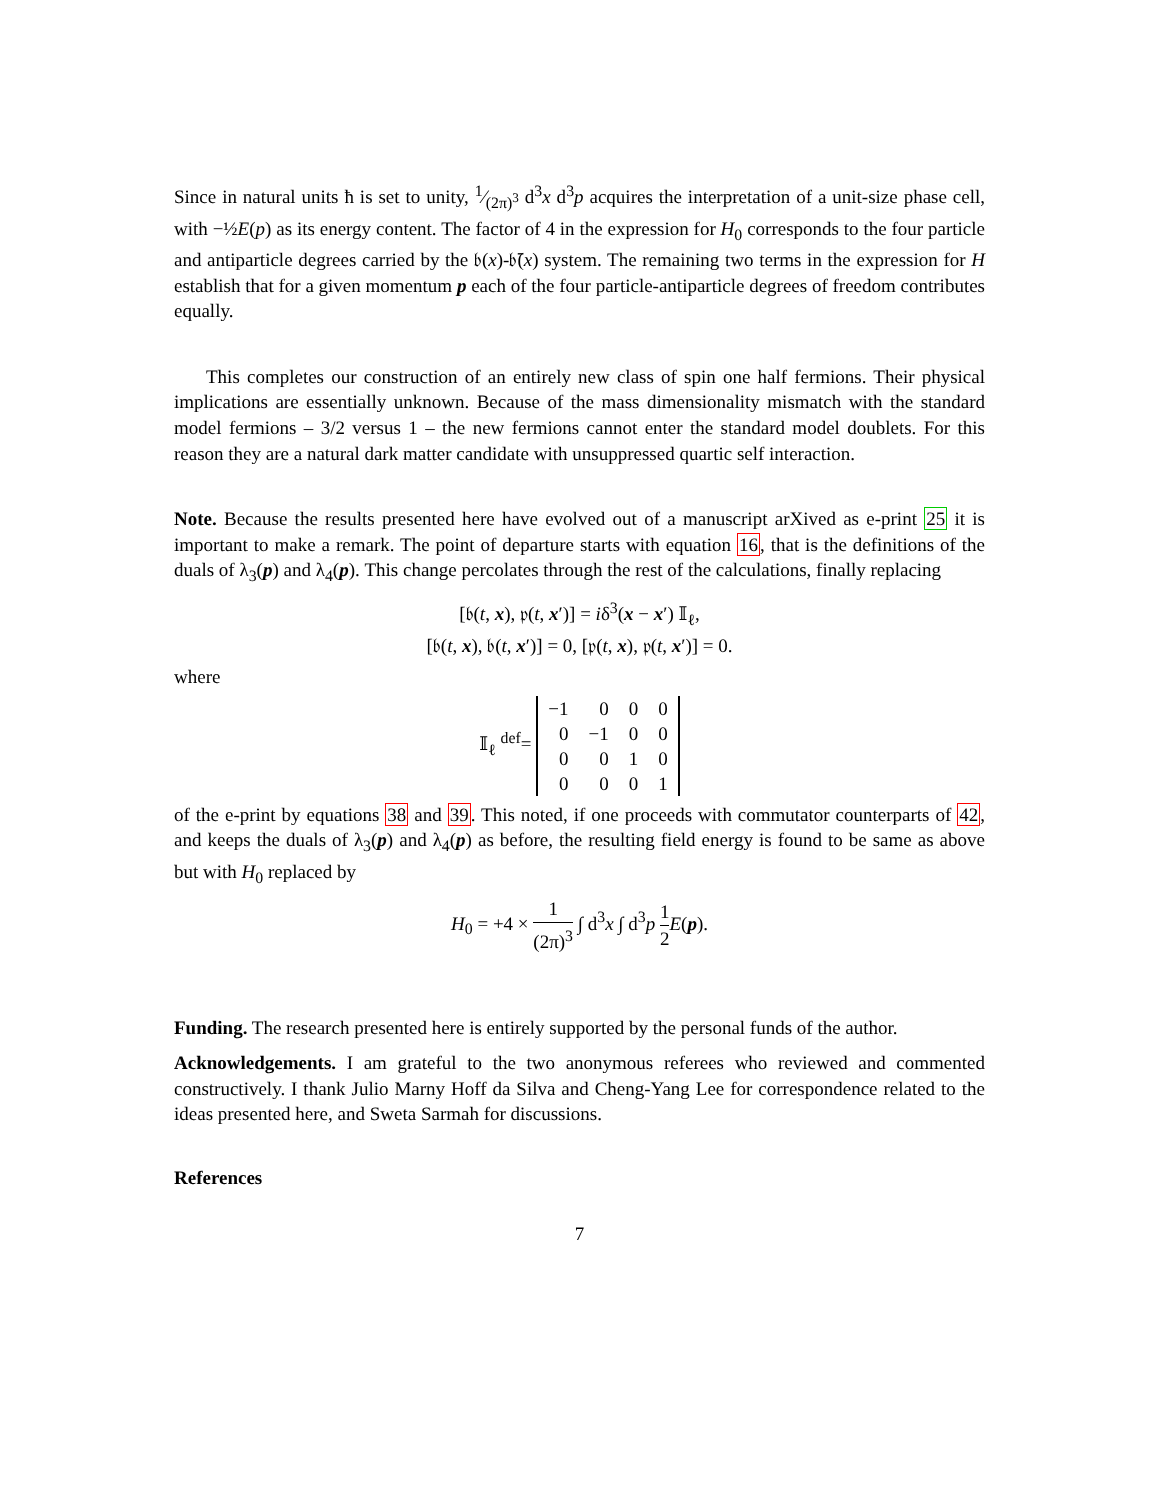Since in natural units ħ is set to unity, 1⁄(2π)<sup>3</sup> d<sup>3</sup>x d<sup>3</sup>p acquires the interpretation of a unit-size phase cell, with −½E(p) as its energy content. The factor of 4 in the expression for H<sub>0</sub> corresponds to the four particle and antiparticle degrees carried by the 𝔟(x)-𝔟̄(x) system. The remaining two terms in the expression for H establish that for a given momentum p each of the four particle-antiparticle degrees of freedom contributes equally.
This completes our construction of an entirely new class of spin one half fermions. Their physical implications are essentially unknown. Because of the mass dimensionality mismatch with the standard model fermions – 3/2 versus 1 – the new fermions cannot enter the standard model doublets. For this reason they are a natural dark matter candidate with unsuppressed quartic self interaction.
Note. Because the results presented here have evolved out of a manuscript arXived as e-print 25 it is important to make a remark. The point of departure starts with equation 16, that is the definitions of the duals of λ<sub>3</sub>(p) and λ<sub>4</sub>(p). This change percolates through the rest of the calculations, finally replacing
[𝔟(t, x), 𝔭(t, x′)] = iδ<sup>3</sup>(x − x′) 𝕀<sub>ℓ</sub>,
[𝔟(t, x), 𝔟(t, x′)] = 0, [𝔭(t, x), 𝔭(t, x′)] = 0.
where
𝕀<sub>ℓ</sub> <sup>def</sup>=
| −1 | 0 | 0 | 0 |
| 0 | −1 | 0 | 0 |
| 0 | 0 | 1 | 0 |
| 0 | 0 | 0 | 1 |
of the e-print by equations 38 and 39. This noted, if one proceeds with commutator counterparts of 42, and keeps the duals of λ<sub>3</sub>(p) and λ<sub>4</sub>(p) as before, the resulting field energy is found to be same as above but with H<sub>0</sub> replaced by
H<sub>0</sub> = +4 × 1 (2π)<sup>3</sup> ∫ d<sup>3</sup>x ∫ d<sup>3</sup>p 1 2 E(p).
Funding. The research presented here is entirely supported by the personal funds of the author.
Acknowledgements. I am grateful to the two anonymous referees who reviewed and commented constructively. I thank Julio Marny Hoff da Silva and Cheng-Yang Lee for correspondence related to the ideas presented here, and Sweta Sarmah for discussions.
References
7